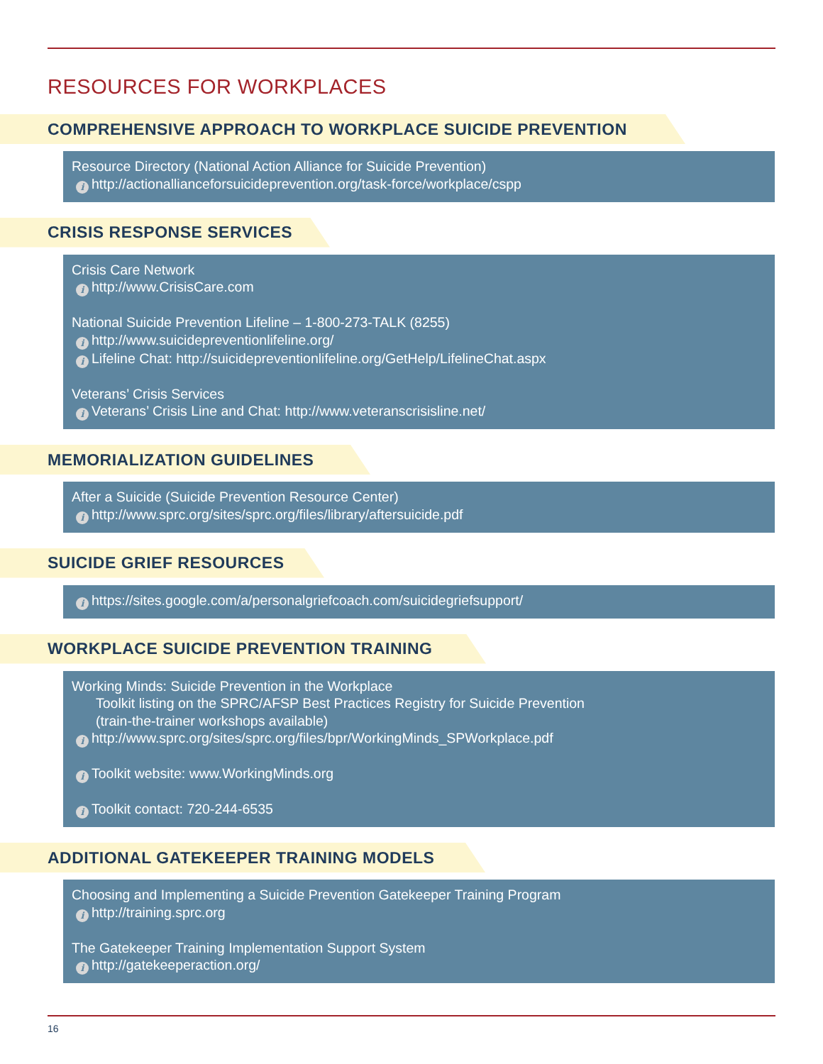RESOURCES FOR WORKPLACES
COMPREHENSIVE APPROACH TO WORKPLACE SUICIDE PREVENTION
Resource Directory (National Action Alliance for Suicide Prevention)
ihttp://actionallianceforsuicideprevention.org/task-force/workplace/cspp
CRISIS RESPONSE SERVICES
Crisis Care Network
ihttp://www.CrisisCare.com
National Suicide Prevention Lifeline – 1-800-273-TALK (8255)
ihttp://www.suicidepreventionlifeline.org/
i Lifeline Chat: http://suicidepreventionlifeline.org/GetHelp/LifelineChat.aspx
Veterans’ Crisis Services
i Veterans’ Crisis Line and Chat: http://www.veteranscrisisline.net/
MEMORIALIZATION GUIDELINES
After a Suicide (Suicide Prevention Resource Center)
ihttp://www.sprc.org/sites/sprc.org/files/library/aftersuicide.pdf
SUICIDE GRIEF RESOURCES
ihttps://sites.google.com/a/personalgriefcoach.com/suicidegriefsupport/
WORKPLACE SUICIDE PREVENTION TRAINING
Working Minds: Suicide Prevention in the Workplace
Toolkit listing on the SPRC/AFSP Best Practices Registry for Suicide Prevention
(train-the-trainer workshops available)
ihttp://www.sprc.org/sites/sprc.org/files/bpr/WorkingMinds_SPWorkplace.pdf
i Toolkit website: www.WorkingMinds.org
i Toolkit contact: 720-244-6535
ADDITIONAL GATEKEEPER TRAINING MODELS
Choosing and Implementing a Suicide Prevention Gatekeeper Training Program
ihttp://training.sprc.org
The Gatekeeper Training Implementation Support System
ihttp://gatekeeperaction.org/
16